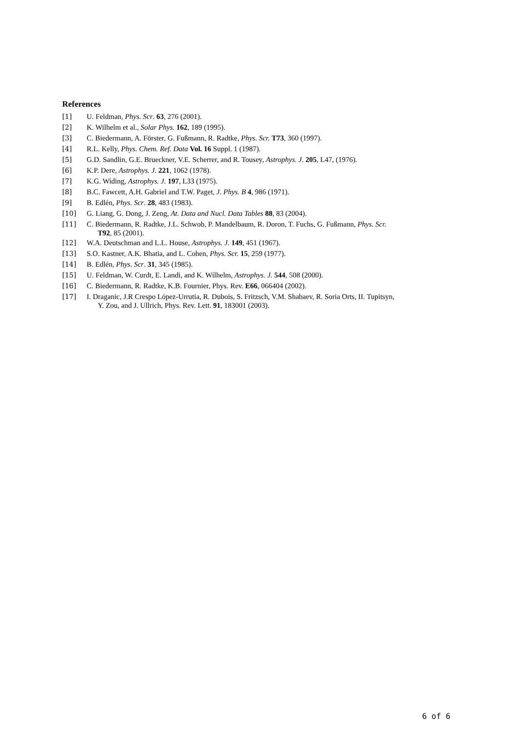References
[1] U. Feldman, Phys. Scr. 63, 276 (2001).
[2] K. Wilhelm et al., Solar Phys. 162, 189 (1995).
[3] C. Biedermann, A. Förster, G. Fußmann, R. Radtke, Phys. Scr. T73, 360 (1997).
[4] R.L. Kelly, Phys. Chem. Ref. Data Vol. 16 Suppl. 1 (1987).
[5] G.D. Sandlin, G.E. Brueckner, V.E. Scherrer, and R. Tousey, Astrophys. J. 205, L47, (1976).
[6] K.P. Dere, Astrophys. J. 221, 1062 (1978).
[7] K.G. Widing, Astrophys. J. 197, L33 (1975).
[8] B.C. Fawcett, A.H. Gabriel and T.W. Paget, J. Phys. B 4, 986 (1971).
[9] B. Edlén, Phys. Scr. 28, 483 (1983).
[10] G. Liang, G. Dong, J. Zeng, At. Data and Nucl. Data Tables 88, 83 (2004).
[11] C. Biedermann, R. Radtke, J.L. Schwob, P. Mandelbaum, R. Doron, T. Fuchs, G. Fußmann, Phys. Scr.
T92, 85 (2001).
[12] W.A. Deutschman and L.L. House, Astrophys. J. 149, 451 (1967).
[13] S.O. Kastner, A.K. Bhatia, and L. Cohen, Phys. Scr. 15, 259 (1977).
[14] B. Edlén, Phys. Scr. 31, 345 (1985).
[15] U. Feldman, W. Curdt, E. Landi, and K. Wilhelm, Astrophys. J. 544, 508 (2000).
[16] C. Biedermann, R. Radtke, K.B. Fournier, Phys. Rev. E66, 066404 (2002).
[17] I. Draganic, J.R Crespo López-Urrutia, R. Dubois, S. Fritzsch, V.M. Shabaev, R. Soria Orts, II. Tupitsyn,
Y. Zou, and J. Ullrich, Phys. Rev. Lett. 91, 183001 (2003).
6 of 6